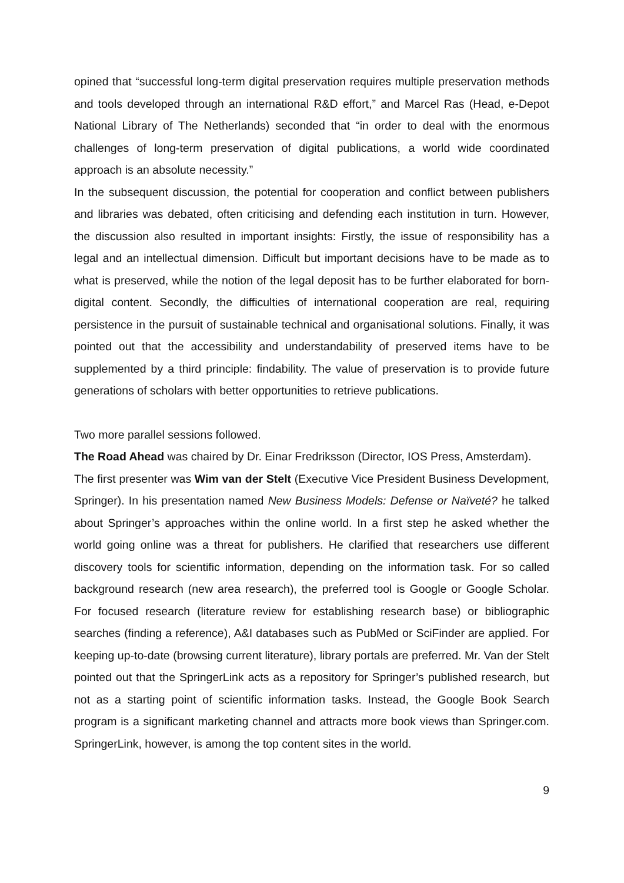opined that “successful long-term digital preservation requires multiple preservation methods and tools developed through an international R&D effort,” and Marcel Ras (Head, e-Depot National Library of The Netherlands) seconded that “in order to deal with the enormous challenges of long-term preservation of digital publications, a world wide coordinated approach is an absolute necessity.”
In the subsequent discussion, the potential for cooperation and conflict between publishers and libraries was debated, often criticising and defending each institution in turn. However, the discussion also resulted in important insights: Firstly, the issue of responsibility has a legal and an intellectual dimension. Difficult but important decisions have to be made as to what is preserved, while the notion of the legal deposit has to be further elaborated for born-digital content. Secondly, the difficulties of international cooperation are real, requiring persistence in the pursuit of sustainable technical and organisational solutions. Finally, it was pointed out that the accessibility and understandability of preserved items have to be supplemented by a third principle: findability. The value of preservation is to provide future generations of scholars with better opportunities to retrieve publications.
Two more parallel sessions followed.
The Road Ahead was chaired by Dr. Einar Fredriksson (Director, IOS Press, Amsterdam).
The first presenter was Wim van der Stelt (Executive Vice President Business Development, Springer). In his presentation named New Business Models: Defense or Naïveté? he talked about Springer’s approaches within the online world. In a first step he asked whether the world going online was a threat for publishers. He clarified that researchers use different discovery tools for scientific information, depending on the information task. For so called background research (new area research), the preferred tool is Google or Google Scholar. For focused research (literature review for establishing research base) or bibliographic searches (finding a reference), A&I databases such as PubMed or SciFinder are applied. For keeping up-to-date (browsing current literature), library portals are preferred. Mr. Van der Stelt pointed out that the SpringerLink acts as a repository for Springer’s published research, but not as a starting point of scientific information tasks. Instead, the Google Book Search program is a significant marketing channel and attracts more book views than Springer.com. SpringerLink, however, is among the top content sites in the world.
9